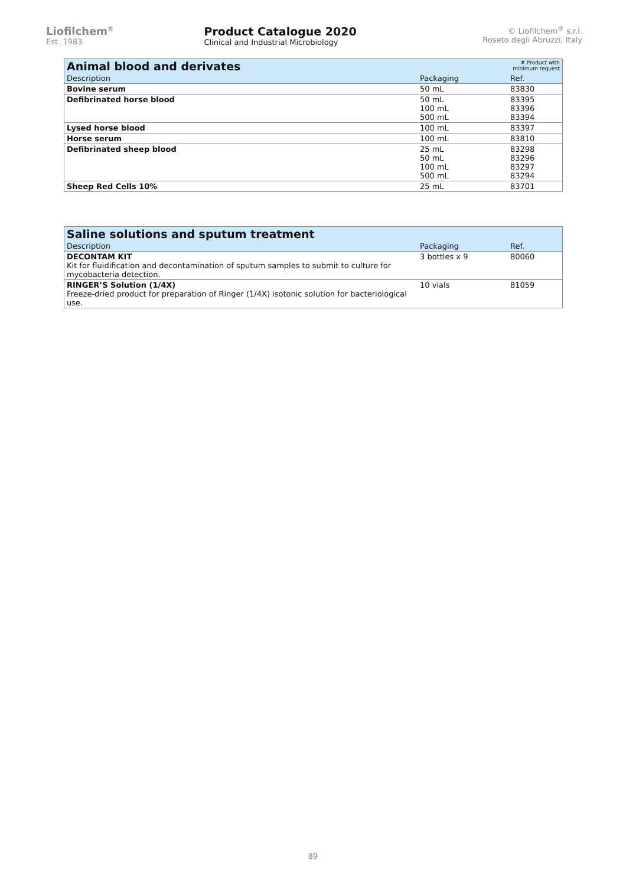Liofilchem<sup>®</sup>
Est. 1983
Product Catalogue 2020
Clinical and Industrial Microbiology
© Liofilchem<sup>®</sup> s.r.l.
Roseto degli Abruzzi, Italy
| Animal blood and derivates | | # Product with minimum request |
| --- | --- | --- |
| Description | Packaging | Ref. |
| Bovine serum | 50 mL | 83830 |
| Defibrinated horse blood | 50 mL 100 mL 500 mL | 83395 83396 83394 |
| Lysed horse blood | 100 mL | 83397 |
| Horse serum | 100 mL | 83810 |
| Defibrinated sheep blood | 25 mL 50 mL 100 mL 500 mL | 83298 83296 83297 83294 |
| Sheep Red Cells 10% | 25 mL | 83701 |
| Saline solutions and sputum treatment | | |
| --- | --- | --- |
| Description | Packaging | Ref. |
| DECONTAM KIT Kit for fluidification and decontamination of sputum samples to submit to culture for mycobacteria detection. | 3 bottles x 9 | 80060 |
| RINGER’S Solution (1/4X) Freeze-dried product for preparation of Ringer (1/4X) isotonic solution for bacteriological use. | 10 vials | 81059 |
89